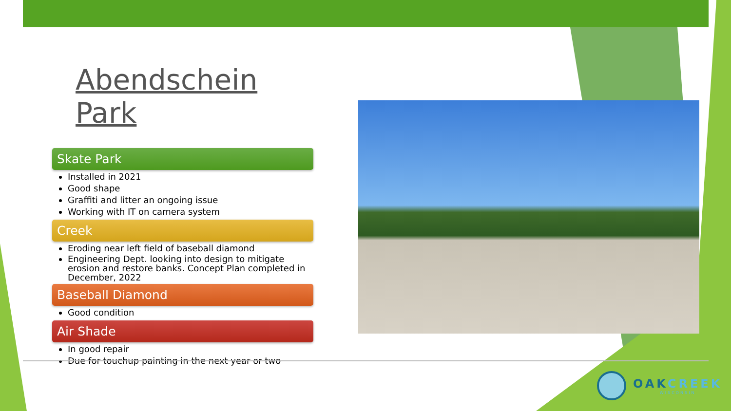Abendschein Park
Skate Park
Installed in 2021
Good shape
Graffiti and litter an ongoing issue
Working with IT on camera system
Creek
Eroding near left field of baseball diamond
Engineering Dept. looking into design to mitigate erosion and restore banks. Concept Plan completed in December, 2022
Baseball Diamond
Good condition
Air Shade
In good repair
Due for touchup painting in the next year or two
OAKCREEK
WISCONSIN